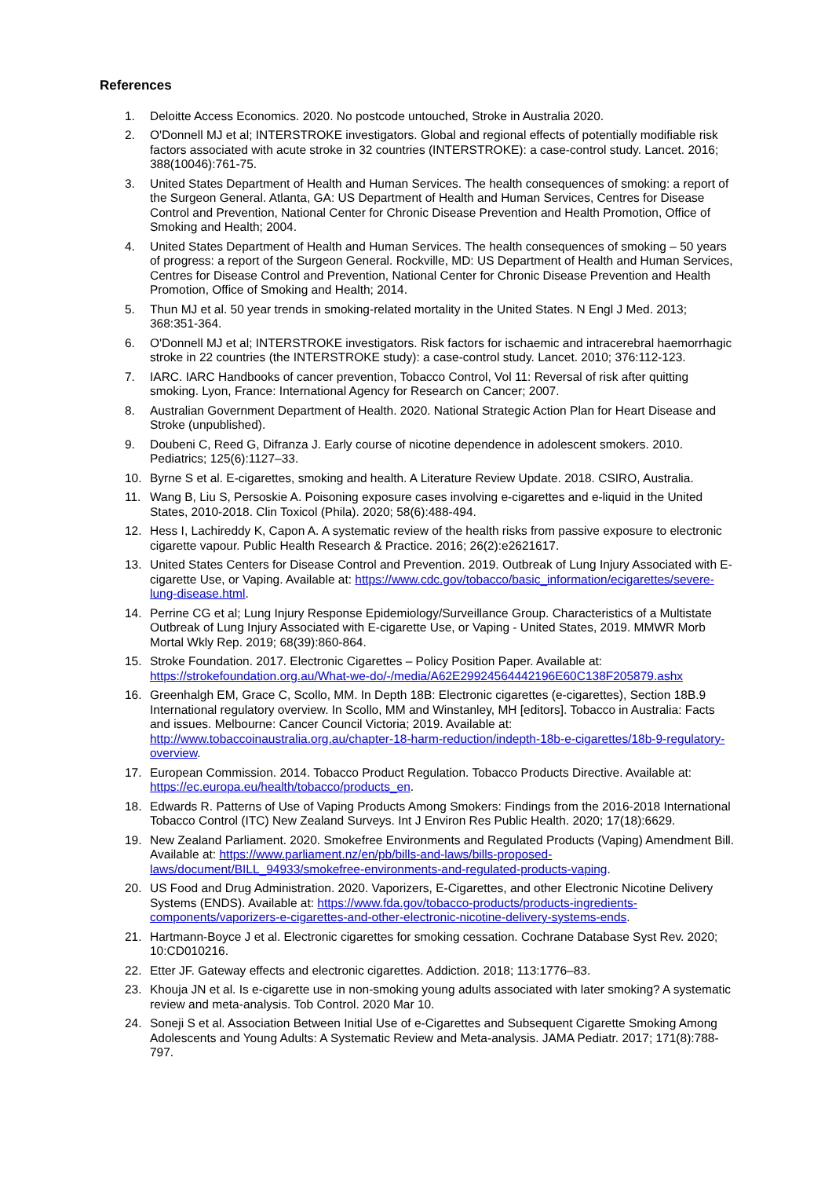References
1. Deloitte Access Economics. 2020. No postcode untouched, Stroke in Australia 2020.
2. O'Donnell MJ et al; INTERSTROKE investigators. Global and regional effects of potentially modifiable risk factors associated with acute stroke in 32 countries (INTERSTROKE): a case-control study. Lancet. 2016; 388(10046):761-75.
3. United States Department of Health and Human Services. The health consequences of smoking: a report of the Surgeon General. Atlanta, GA: US Department of Health and Human Services, Centres for Disease Control and Prevention, National Center for Chronic Disease Prevention and Health Promotion, Office of Smoking and Health; 2004.
4. United States Department of Health and Human Services. The health consequences of smoking – 50 years of progress: a report of the Surgeon General. Rockville, MD: US Department of Health and Human Services, Centres for Disease Control and Prevention, National Center for Chronic Disease Prevention and Health Promotion, Office of Smoking and Health; 2014.
5. Thun MJ et al. 50 year trends in smoking-related mortality in the United States. N Engl J Med. 2013; 368:351-364.
6. O'Donnell MJ et al; INTERSTROKE investigators. Risk factors for ischaemic and intracerebral haemorrhagic stroke in 22 countries (the INTERSTROKE study): a case-control study. Lancet. 2010; 376:112-123.
7. IARC. IARC Handbooks of cancer prevention, Tobacco Control, Vol 11: Reversal of risk after quitting smoking. Lyon, France: International Agency for Research on Cancer; 2007.
8. Australian Government Department of Health. 2020. National Strategic Action Plan for Heart Disease and Stroke (unpublished).
9. Doubeni C, Reed G, Difranza J. Early course of nicotine dependence in adolescent smokers. 2010. Pediatrics; 125(6):1127–33.
10. Byrne S et al. E-cigarettes, smoking and health. A Literature Review Update. 2018. CSIRO, Australia.
11. Wang B, Liu S, Persoskie A. Poisoning exposure cases involving e-cigarettes and e-liquid in the United States, 2010-2018. Clin Toxicol (Phila). 2020; 58(6):488-494.
12. Hess I, Lachireddy K, Capon A. A systematic review of the health risks from passive exposure to electronic cigarette vapour. Public Health Research & Practice. 2016; 26(2):e2621617.
13. United States Centers for Disease Control and Prevention. 2019. Outbreak of Lung Injury Associated with E-cigarette Use, or Vaping. Available at: https://www.cdc.gov/tobacco/basic_information/ecigarettes/severe-lung-disease.html.
14. Perrine CG et al; Lung Injury Response Epidemiology/Surveillance Group. Characteristics of a Multistate Outbreak of Lung Injury Associated with E-cigarette Use, or Vaping - United States, 2019. MMWR Morb Mortal Wkly Rep. 2019; 68(39):860-864.
15. Stroke Foundation. 2017. Electronic Cigarettes – Policy Position Paper. Available at: https://strokefoundation.org.au/What-we-do/-/media/A62E29924564442196E60C138F205879.ashx
16. Greenhalgh EM, Grace C, Scollo, MM. In Depth 18B: Electronic cigarettes (e-cigarettes), Section 18B.9 International regulatory overview. In Scollo, MM and Winstanley, MH [editors]. Tobacco in Australia: Facts and issues. Melbourne: Cancer Council Victoria; 2019. Available at: http://www.tobaccoinaustralia.org.au/chapter-18-harm-reduction/indepth-18b-e-cigarettes/18b-9-regulatory-overview.
17. European Commission. 2014. Tobacco Product Regulation. Tobacco Products Directive. Available at: https://ec.europa.eu/health/tobacco/products_en.
18. Edwards R. Patterns of Use of Vaping Products Among Smokers: Findings from the 2016-2018 International Tobacco Control (ITC) New Zealand Surveys. Int J Environ Res Public Health. 2020; 17(18):6629.
19. New Zealand Parliament. 2020. Smokefree Environments and Regulated Products (Vaping) Amendment Bill. Available at: https://www.parliament.nz/en/pb/bills-and-laws/bills-proposed-laws/document/BILL_94933/smokefree-environments-and-regulated-products-vaping.
20. US Food and Drug Administration. 2020. Vaporizers, E-Cigarettes, and other Electronic Nicotine Delivery Systems (ENDS). Available at: https://www.fda.gov/tobacco-products/products-ingredients-components/vaporizers-e-cigarettes-and-other-electronic-nicotine-delivery-systems-ends.
21. Hartmann-Boyce J et al. Electronic cigarettes for smoking cessation. Cochrane Database Syst Rev. 2020; 10:CD010216.
22. Etter JF. Gateway effects and electronic cigarettes. Addiction. 2018; 113:1776–83.
23. Khouja JN et al. Is e-cigarette use in non-smoking young adults associated with later smoking? A systematic review and meta-analysis. Tob Control. 2020 Mar 10.
24. Soneji S et al. Association Between Initial Use of e-Cigarettes and Subsequent Cigarette Smoking Among Adolescents and Young Adults: A Systematic Review and Meta-analysis. JAMA Pediatr. 2017; 171(8):788-797.